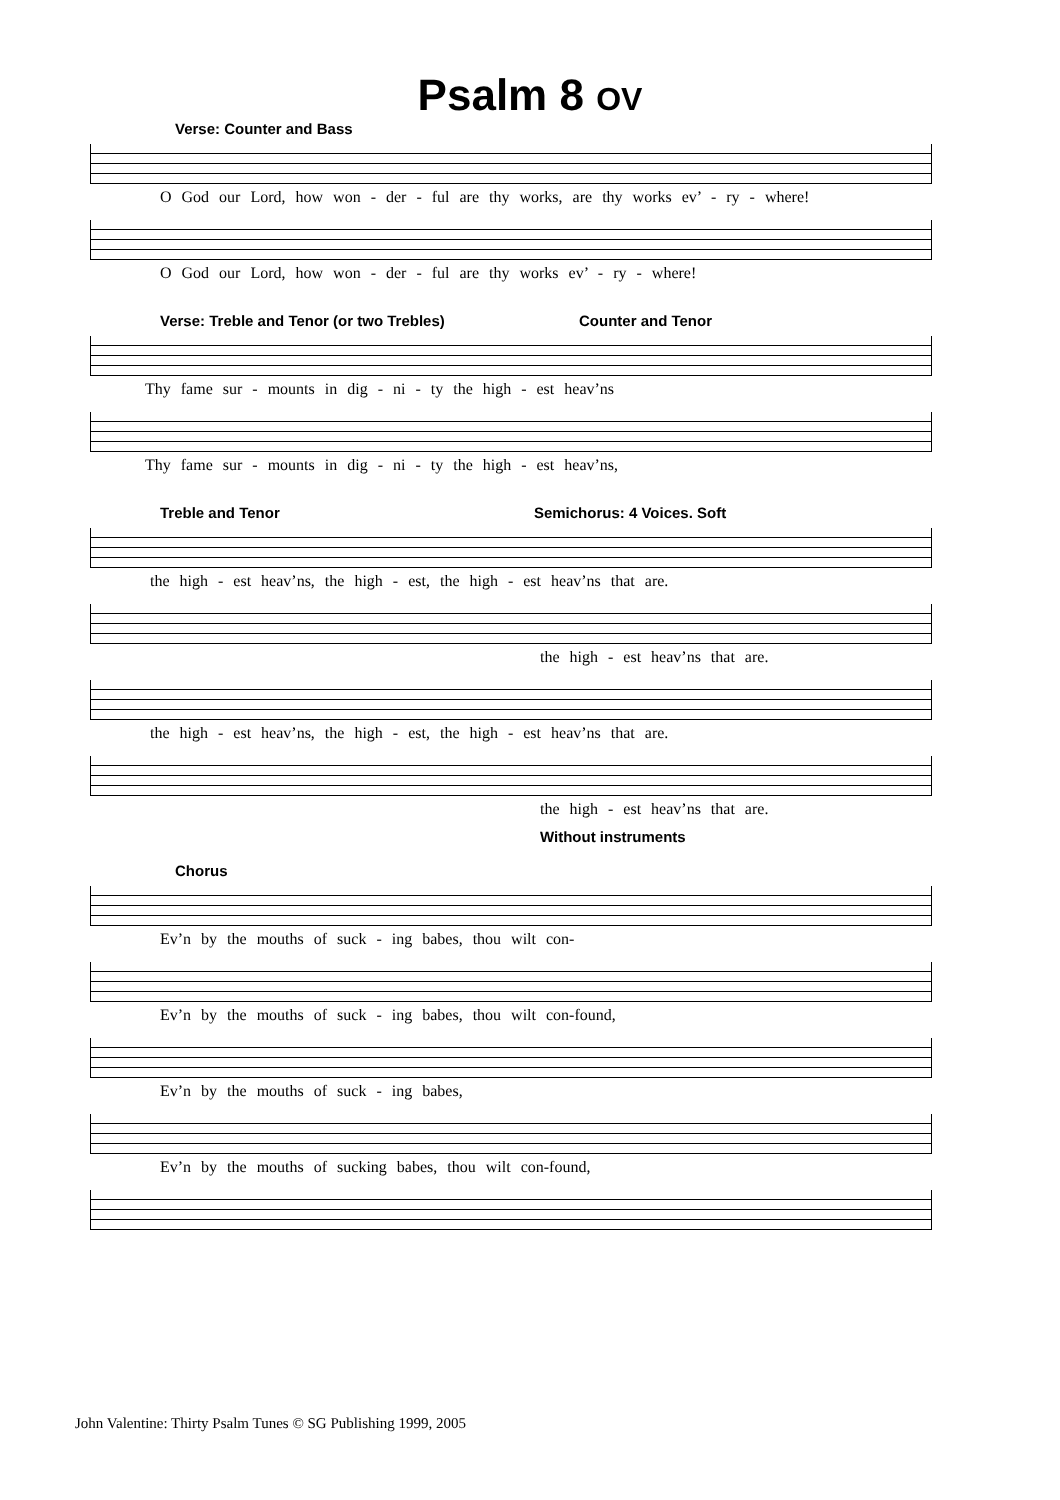Psalm 8 OV
Verse: Counter and Bass
O God our Lord, how won - der - ful are thy works, are thy works ev’ - ry - where!
O God our Lord, how won - der - ful are thy works ev’ - ry - where!
Verse: Treble and Tenor (or two Trebles) Counter and Tenor
Thy fame sur - mounts in dig - ni - ty the high - est heav’ns
Thy fame sur - mounts in dig - ni - ty the high - est heav’ns,
Treble and Tenor Semichorus: 4 Voices. Soft
the high - est heav’ns, the high - est, the high - est heav’ns that are.
the high - est heav’ns that are.
the high - est heav’ns, the high - est, the high - est heav’ns that are.
the high - est heav’ns that are.
Without instruments
Chorus
Ev’n by the mouths of suck - ing babes, thou wilt con-
Ev’n by the mouths of suck - ing babes, thou wilt con-found,
Ev’n by the mouths of suck - ing babes,
Ev’n by the mouths of sucking babes, thou wilt con-found,
John Valentine: Thirty Psalm Tunes © SG Publishing 1999, 2005